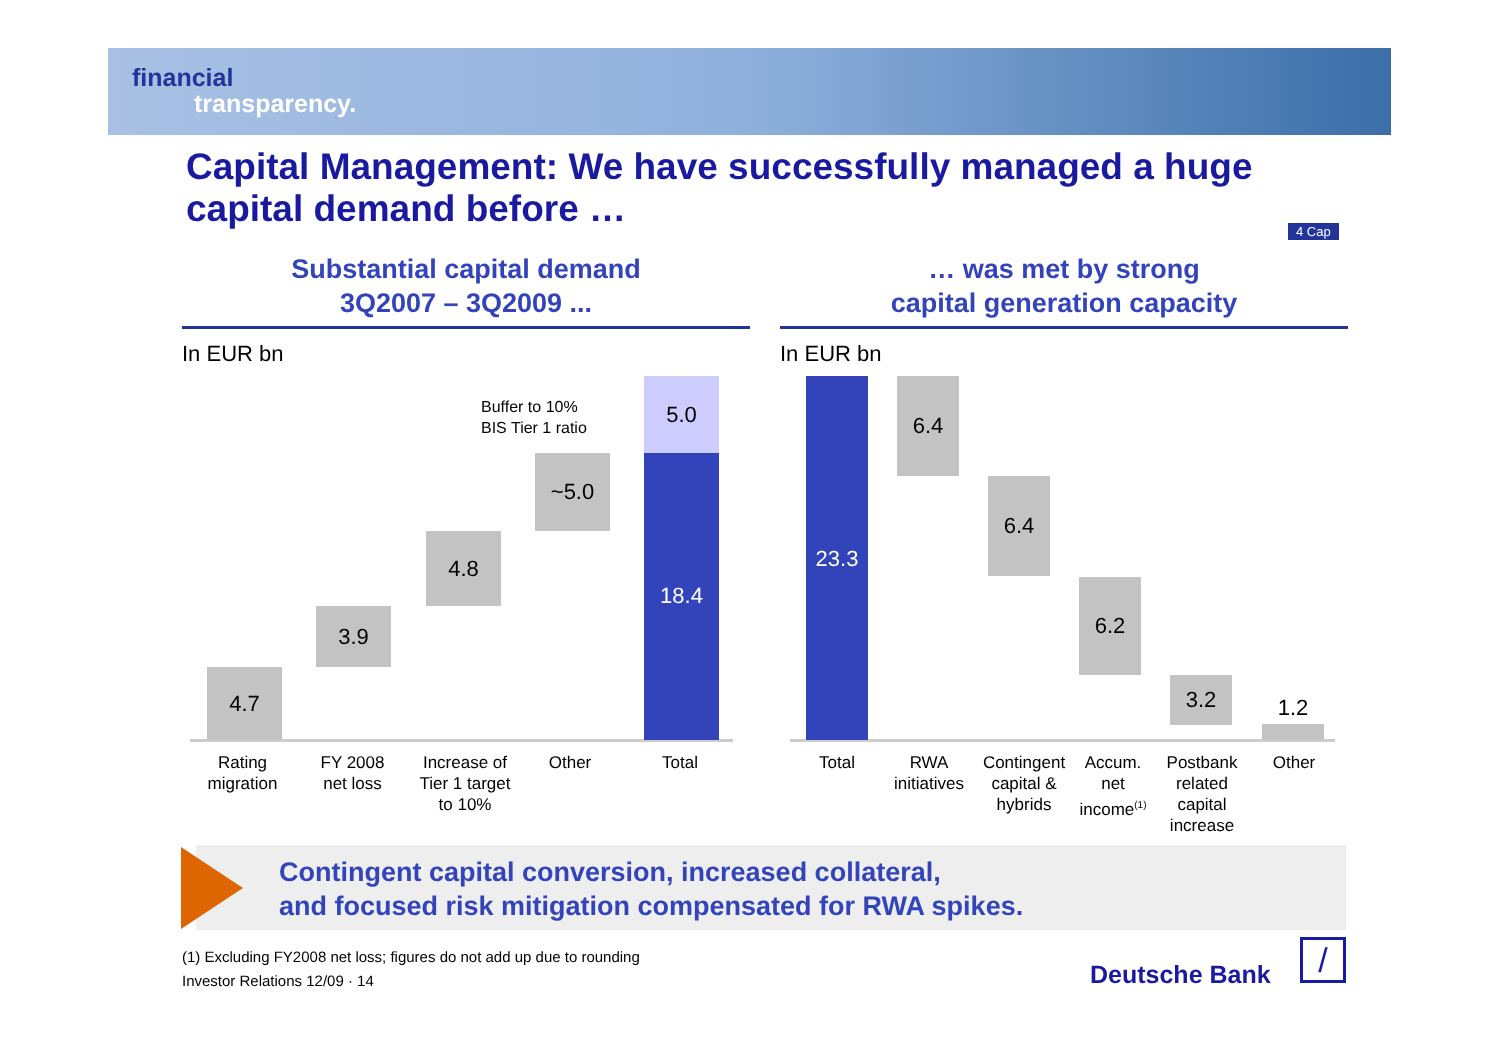financial
transparency.
Capital Management: We have successfully managed a huge capital demand before …
4 Cap
Substantial capital demand
3Q2007 – 3Q2009 ...
… was met by strong
capital generation capacity
In EUR bn In EUR bn
4.7
3.9
4.8
~5.0
5.0
18.4
Buffer to 10%
BIS Tier 1 ratio
23.3 6.4
6.4
6.2
3.2
1.2
Rating
migration
FY 2008
net loss
Increase of
Tier 1 target
to 10%
Other Total Total
RWA
initiatives
Contingent
capital &
hybrids
Accum.
net
income<sup>(1)</sup>
Postbank
related
capital
increase
Other
Contingent capital conversion, increased collateral,
and focused risk mitigation compensated for RWA spikes.
(1) Excluding FY2008 net loss; figures do not add up due to rounding
Investor Relations 12/09 · 14
Deutsche Bank /